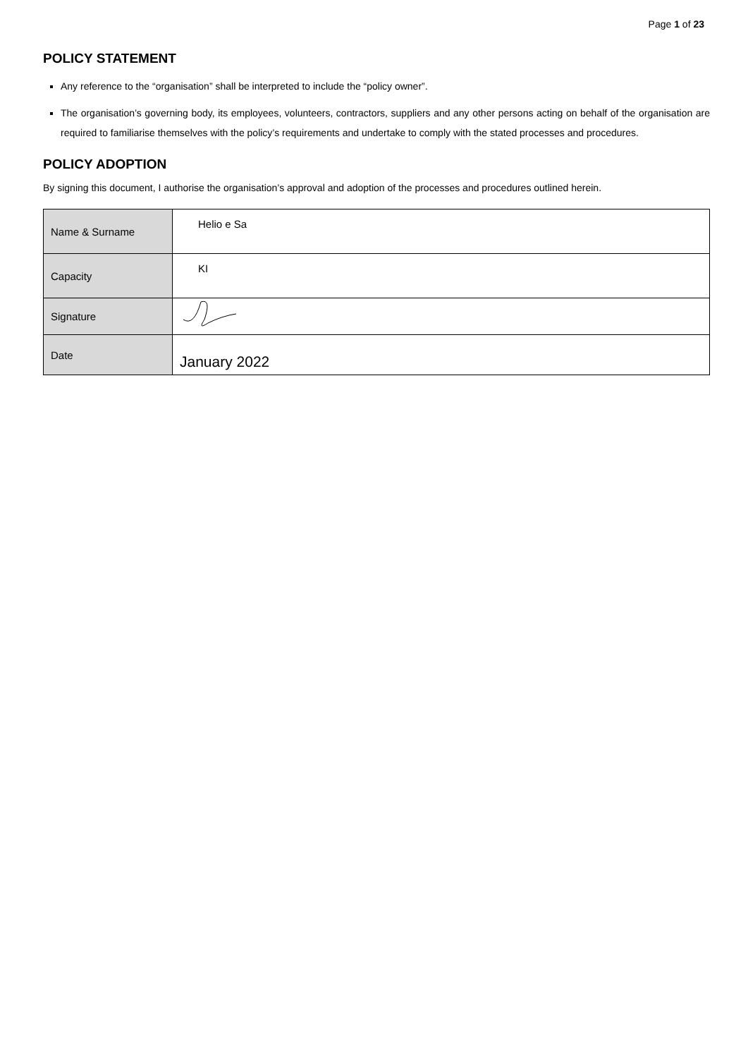Page 1 of 23
POLICY STATEMENT
Any reference to the “organisation” shall be interpreted to include the “policy owner”.
The organisation’s governing body, its employees, volunteers, contractors, suppliers and any other persons acting on behalf of the organisation are required to familiarise themselves with the policy’s requirements and undertake to comply with the stated processes and procedures.
POLICY ADOPTION
By signing this document, I authorise the organisation’s approval and adoption of the processes and procedures outlined herein.
| Name & Surname | Helio e Sa |
| Capacity | KI |
| Signature | |
| Date | January 2022 |